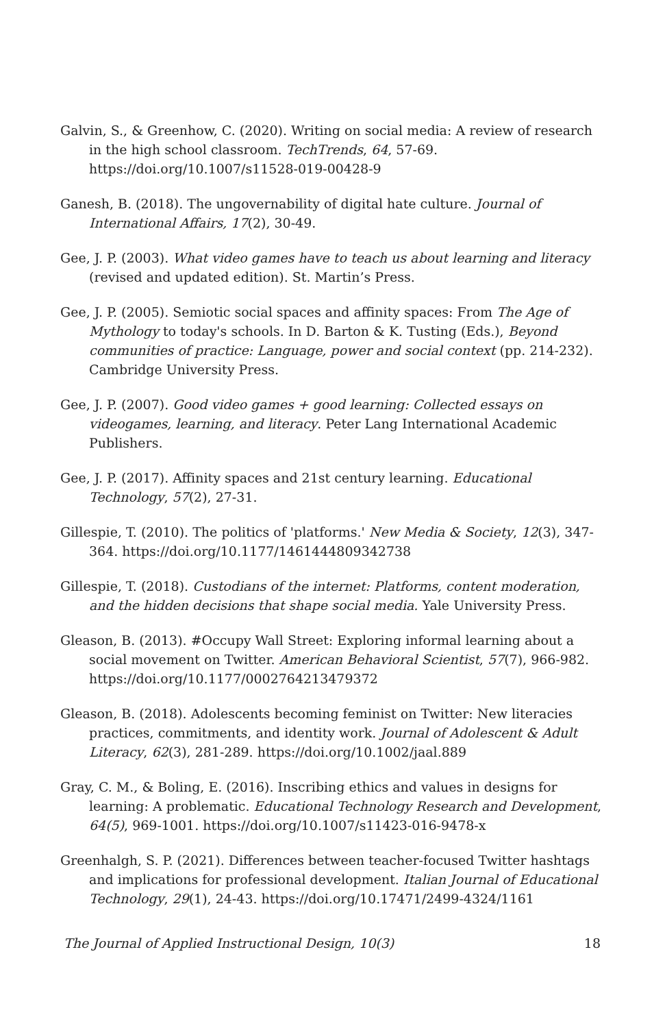Galvin, S., & Greenhow, C. (2020). Writing on social media: A review of research in the high school classroom. TechTrends, 64, 57-69. https://doi.org/10.1007/s11528-019-00428-9
Ganesh, B. (2018). The ungovernability of digital hate culture. Journal of International Affairs, 17(2), 30-49.
Gee, J. P. (2003). What video games have to teach us about learning and literacy (revised and updated edition). St. Martin’s Press.
Gee, J. P. (2005). Semiotic social spaces and affinity spaces: From The Age of Mythology to today's schools. In D. Barton & K. Tusting (Eds.), Beyond communities of practice: Language, power and social context (pp. 214-232). Cambridge University Press.
Gee, J. P. (2007). Good video games + good learning: Collected essays on videogames, learning, and literacy. Peter Lang International Academic Publishers.
Gee, J. P. (2017). Affinity spaces and 21st century learning. Educational Technology, 57(2), 27-31.
Gillespie, T. (2010). The politics of 'platforms.' New Media & Society, 12(3), 347-364. https://doi.org/10.1177/1461444809342738
Gillespie, T. (2018). Custodians of the internet: Platforms, content moderation, and the hidden decisions that shape social media. Yale University Press.
Gleason, B. (2013). #Occupy Wall Street: Exploring informal learning about a social movement on Twitter. American Behavioral Scientist, 57(7), 966-982. https://doi.org/10.1177/0002764213479372
Gleason, B. (2018). Adolescents becoming feminist on Twitter: New literacies practices, commitments, and identity work. Journal of Adolescent & Adult Literacy, 62(3), 281-289. https://doi.org/10.1002/jaal.889
Gray, C. M., & Boling, E. (2016). Inscribing ethics and values in designs for learning: A problematic. Educational Technology Research and Development, 64(5), 969-1001. https://doi.org/10.1007/s11423-016-9478-x
Greenhalgh, S. P. (2021). Differences between teacher-focused Twitter hashtags and implications for professional development. Italian Journal of Educational Technology, 29(1), 24-43. https://doi.org/10.17471/2499-4324/1161
The Journal of Applied Instructional Design, 10(3) 18